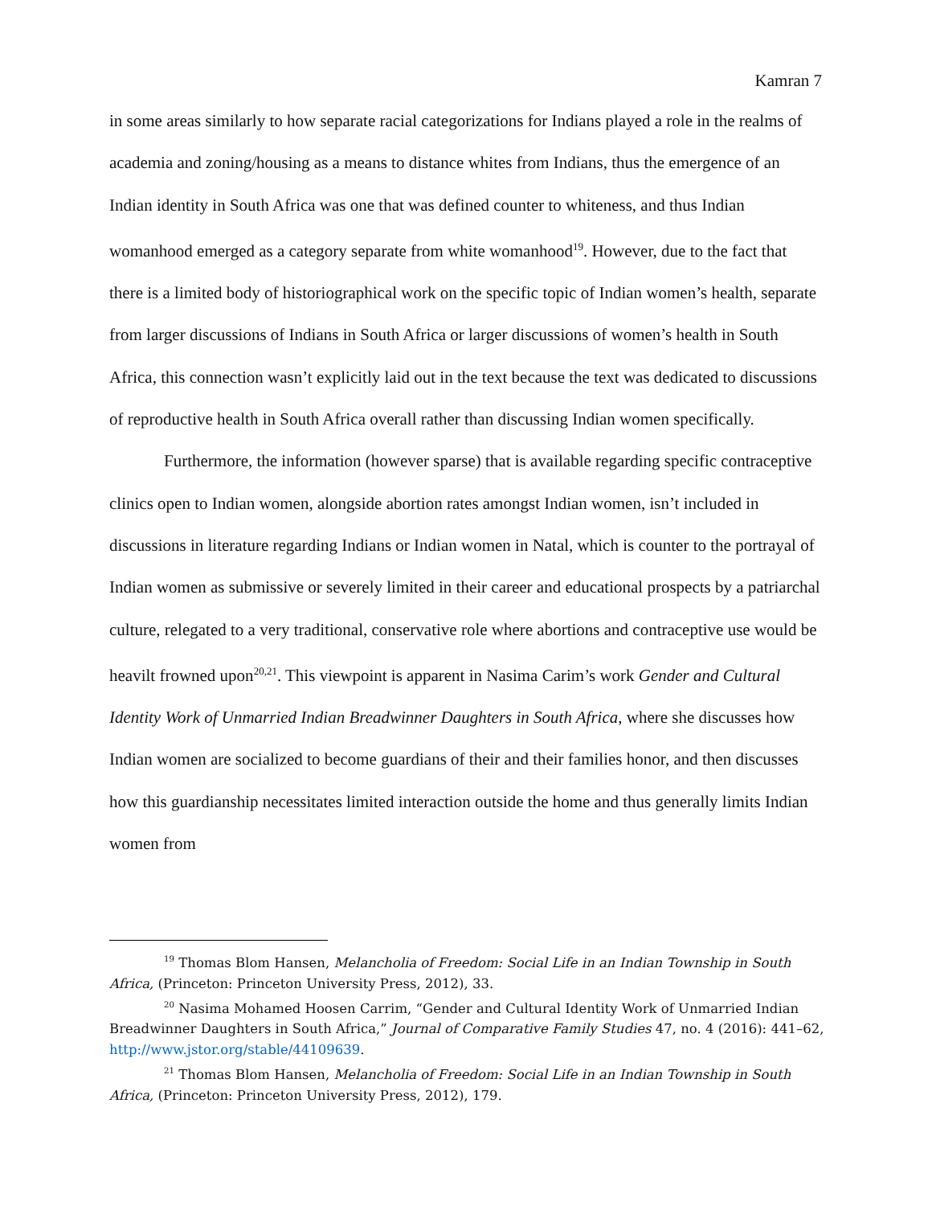Kamran 7
in some areas similarly to how separate racial categorizations for Indians played a role in the realms of academia and zoning/housing as a means to distance whites from Indians, thus the emergence of an Indian identity in South Africa was one that was defined counter to whiteness, and thus Indian womanhood emerged as a category separate from white womanhood<sup>19</sup>. However, due to the fact that there is a limited body of historiographical work on the specific topic of Indian women’s health, separate from larger discussions of Indians in South Africa or larger discussions of women’s health in South Africa, this connection wasn’t explicitly laid out in the text because the text was dedicated to discussions of reproductive health in South Africa overall rather than discussing Indian women specifically.
Furthermore, the information (however sparse) that is available regarding specific contraceptive clinics open to Indian women, alongside abortion rates amongst Indian women, isn’t included in discussions in literature regarding Indians or Indian women in Natal, which is counter to the portrayal of Indian women as submissive or severely limited in their career and educational prospects by a patriarchal culture, relegated to a very traditional, conservative role where abortions and contraceptive use would be heavilt frowned upon<sup>20,21</sup>. This viewpoint is apparent in Nasima Carim’s work Gender and Cultural Identity Work of Unmarried Indian Breadwinner Daughters in South Africa, where she discusses how Indian women are socialized to become guardians of their and their families honor, and then discusses how this guardianship necessitates limited interaction outside the home and thus generally limits Indian women from
<sup>19</sup> Thomas Blom Hansen, Melancholia of Freedom: Social Life in an Indian Township in South Africa, (Princeton: Princeton University Press, 2012), 33.
<sup>20</sup> Nasima Mohamed Hoosen Carrim, “Gender and Cultural Identity Work of Unmarried Indian Breadwinner Daughters in South Africa,” Journal of Comparative Family Studies 47, no. 4 (2016): 441–62, http://www.jstor.org/stable/44109639.
<sup>21</sup> Thomas Blom Hansen, Melancholia of Freedom: Social Life in an Indian Township in South Africa, (Princeton: Princeton University Press, 2012), 179.